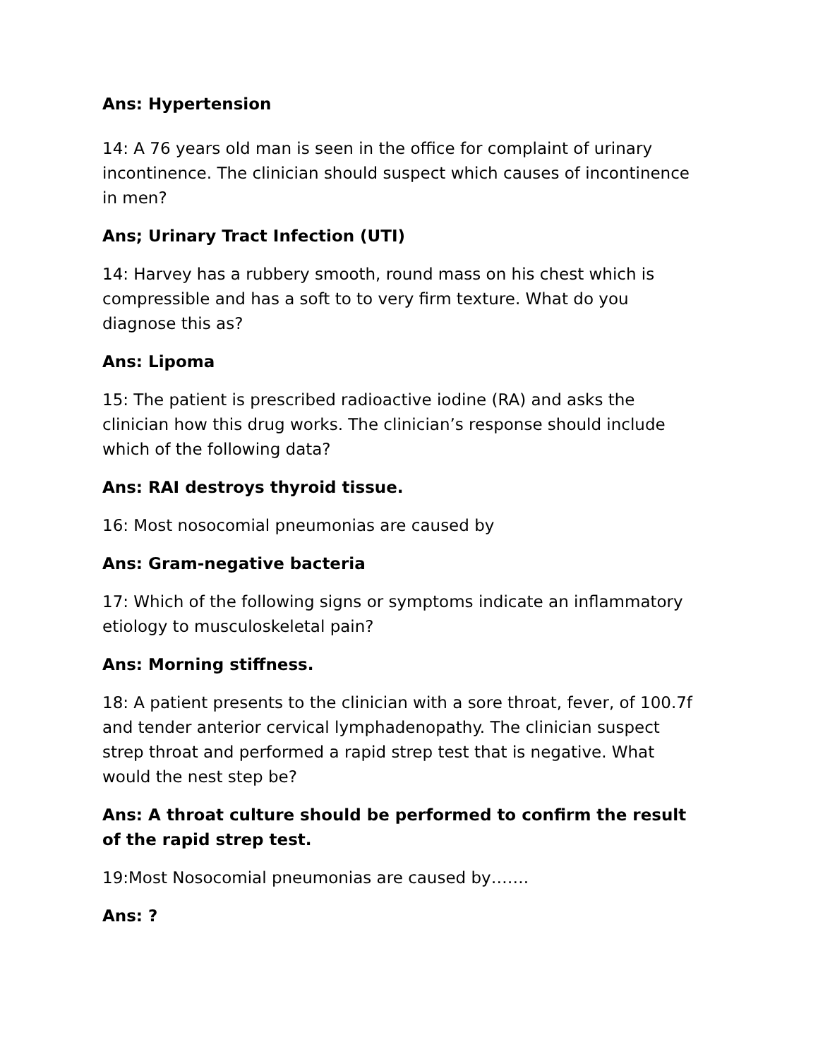Ans: Hypertension
14: A 76 years old man is seen in the office for complaint of urinary incontinence. The clinician should suspect which causes of incontinence in men?
Ans; Urinary Tract Infection (UTI)
14: Harvey has a rubbery smooth, round mass on his chest which is compressible and has a soft to to very firm texture. What do you diagnose this as?
Ans: Lipoma
15: The patient is prescribed radioactive iodine (RA) and asks the clinician how this drug works. The clinician’s response should include which of the following data?
Ans: RAI destroys thyroid tissue.
16: Most nosocomial pneumonias are caused by
Ans: Gram-negative bacteria
17: Which of the following signs or symptoms indicate an inflammatory etiology to musculoskeletal pain?
Ans: Morning stiffness.
18: A patient presents to the clinician with a sore throat, fever, of 100.7f and tender anterior cervical lymphadenopathy. The clinician suspect strep throat and performed a rapid strep test that is negative. What would the nest step be?
Ans: A throat culture should be performed to confirm the result of the rapid strep test.
19:Most Nosocomial pneumonias are caused by…….
Ans: ?